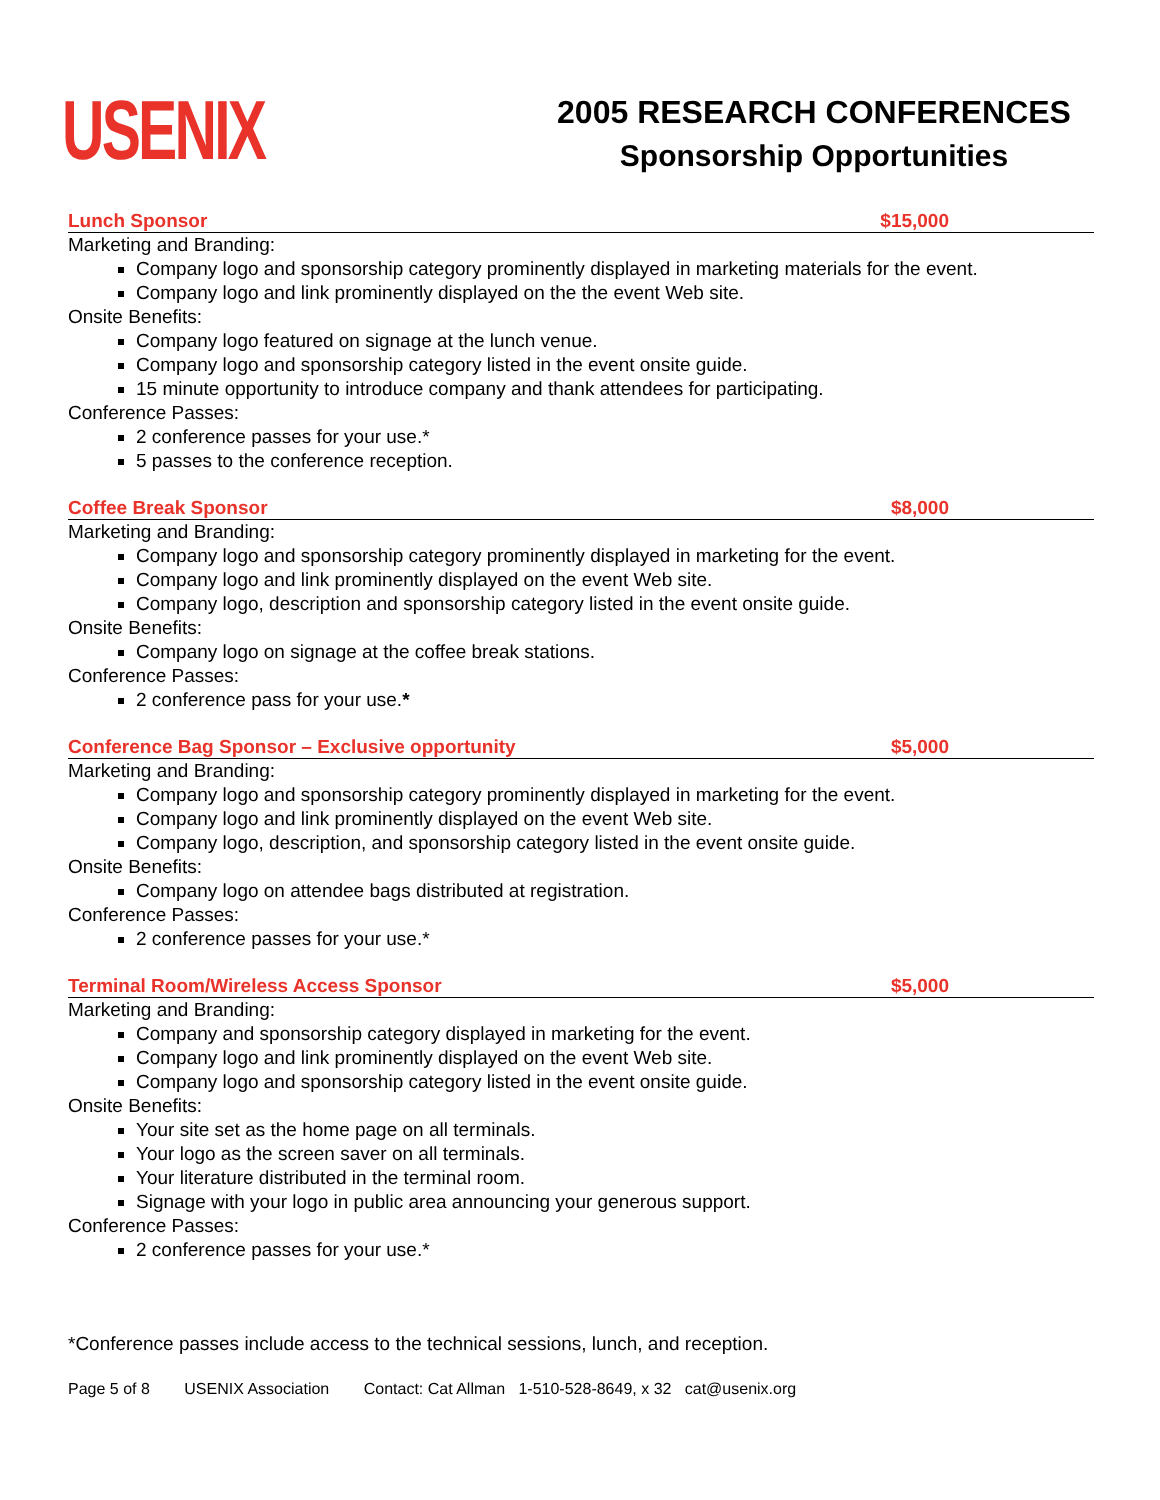USENIX
2005 RESEARCH CONFERENCES
Sponsorship Opportunities
Lunch Sponsor $15,000
Marketing and Branding:
Company logo and sponsorship category prominently displayed in marketing materials for the event.
Company logo and link prominently displayed on the the event Web site.
Onsite Benefits:
Company logo featured on signage at the lunch venue.
Company logo and sponsorship category listed in the event onsite guide.
15 minute opportunity to introduce company and thank attendees for participating.
Conference Passes:
2 conference passes for your use.*
5 passes to the conference reception.
Coffee Break Sponsor $8,000
Marketing and Branding:
Company logo and sponsorship category prominently displayed in marketing for the event.
Company logo and link prominently displayed on the event Web site.
Company logo, description and sponsorship category listed in the event onsite guide.
Onsite Benefits:
Company logo on signage at the coffee break stations.
Conference Passes:
2 conference pass for your use.*
Conference Bag Sponsor – Exclusive opportunity $5,000
Marketing and Branding:
Company logo and sponsorship category prominently displayed in marketing for the event.
Company logo and link prominently displayed on the event Web site.
Company logo, description, and sponsorship category listed in the event onsite guide.
Onsite Benefits:
Company logo on attendee bags distributed at registration.
Conference Passes:
2 conference passes for your use.*
Terminal Room/Wireless Access Sponsor $5,000
Marketing and Branding:
Company and sponsorship category displayed in marketing for the event.
Company logo and link prominently displayed on the event Web site.
Company logo and sponsorship category listed in the event onsite guide.
Onsite Benefits:
Your site set as the home page on all terminals.
Your logo as the screen saver on all terminals.
Your literature distributed in the terminal room.
Signage with your logo in public area announcing your generous support.
Conference Passes:
2 conference passes for your use.*
*Conference passes include access to the technical sessions, lunch, and reception.
Page 5 of 8 USENIX Association Contact: Cat Allman 1-510-528-8649, x 32 cat@usenix.org